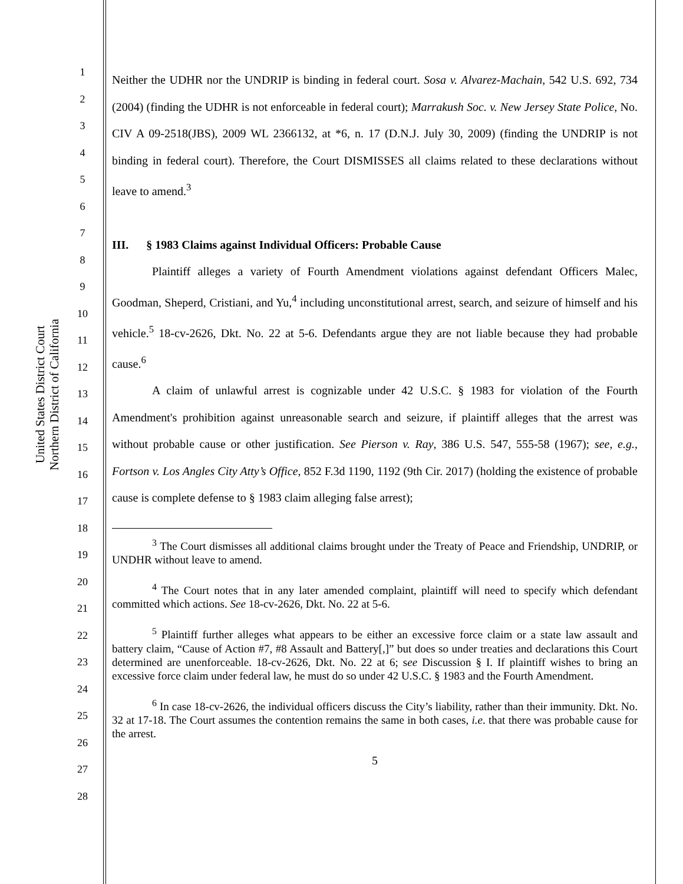United States District Court
Northern District of California
1
2
3
4
5
6
7
8
9
10
11
12
13
14
15
16
17
18
19
20
21
22
23
24
25
26
27
28
Neither the UDHR nor the UNDRIP is binding in federal court. Sosa v. Alvarez-Machain, 542 U.S. 692, 734 (2004) (finding the UDHR is not enforceable in federal court); Marrakush Soc. v. New Jersey State Police, No. CIV A 09-2518(JBS), 2009 WL 2366132, at *6, n. 17 (D.N.J. July 30, 2009) (finding the UNDRIP is not binding in federal court). Therefore, the Court DISMISSES all claims related to these declarations without leave to amend.<sup>3</sup>
III. § 1983 Claims against Individual Officers: Probable Cause
Plaintiff alleges a variety of Fourth Amendment violations against defendant Officers Malec, Goodman, Sheperd, Cristiani, and Yu,<sup>4</sup> including unconstitutional arrest, search, and seizure of himself and his vehicle.<sup>5</sup> 18-cv-2626, Dkt. No. 22 at 5-6. Defendants argue they are not liable because they had probable cause.<sup>6</sup>
A claim of unlawful arrest is cognizable under 42 U.S.C. § 1983 for violation of the Fourth Amendment's prohibition against unreasonable search and seizure, if plaintiff alleges that the arrest was without probable cause or other justification. See Pierson v. Ray, 386 U.S. 547, 555-58 (1967); see, e.g., Fortson v. Los Angles City Atty’s Office, 852 F.3d 1190, 1192 (9th Cir. 2017) (holding the existence of probable cause is complete defense to § 1983 claim alleging false arrest);
<sup>3</sup> The Court dismisses all additional claims brought under the Treaty of Peace and Friendship, UNDRIP, or UNDHR without leave to amend.
<sup>4</sup> The Court notes that in any later amended complaint, plaintiff will need to specify which defendant committed which actions. See 18-cv-2626, Dkt. No. 22 at 5-6.
<sup>5</sup> Plaintiff further alleges what appears to be either an excessive force claim or a state law assault and battery claim, “Cause of Action #7, #8 Assault and Battery[,]” but does so under treaties and declarations this Court determined are unenforceable. 18-cv-2626, Dkt. No. 22 at 6; see Discussion § I. If plaintiff wishes to bring an excessive force claim under federal law, he must do so under 42 U.S.C. § 1983 and the Fourth Amendment.
<sup>6</sup> In case 18-cv-2626, the individual officers discuss the City’s liability, rather than their immunity. Dkt. No. 32 at 17-18. The Court assumes the contention remains the same in both cases, i.e. that there was probable cause for the arrest.
5